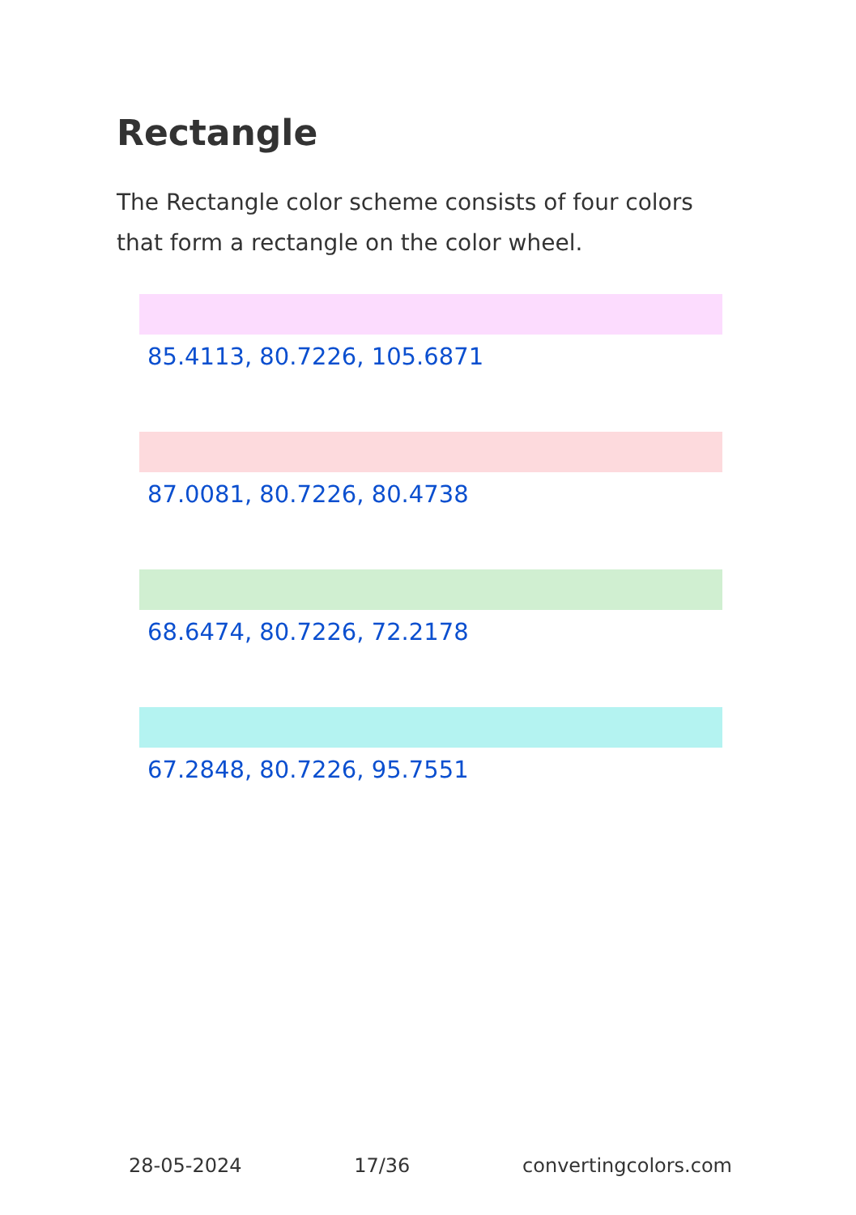Rectangle
The Rectangle color scheme consists of four colors that form a rectangle on the color wheel.
85.4113, 80.7226, 105.6871
87.0081, 80.7226, 80.4738
68.6474, 80.7226, 72.2178
67.2848, 80.7226, 95.7551
28-05-2024 17/36 convertingcolors.com